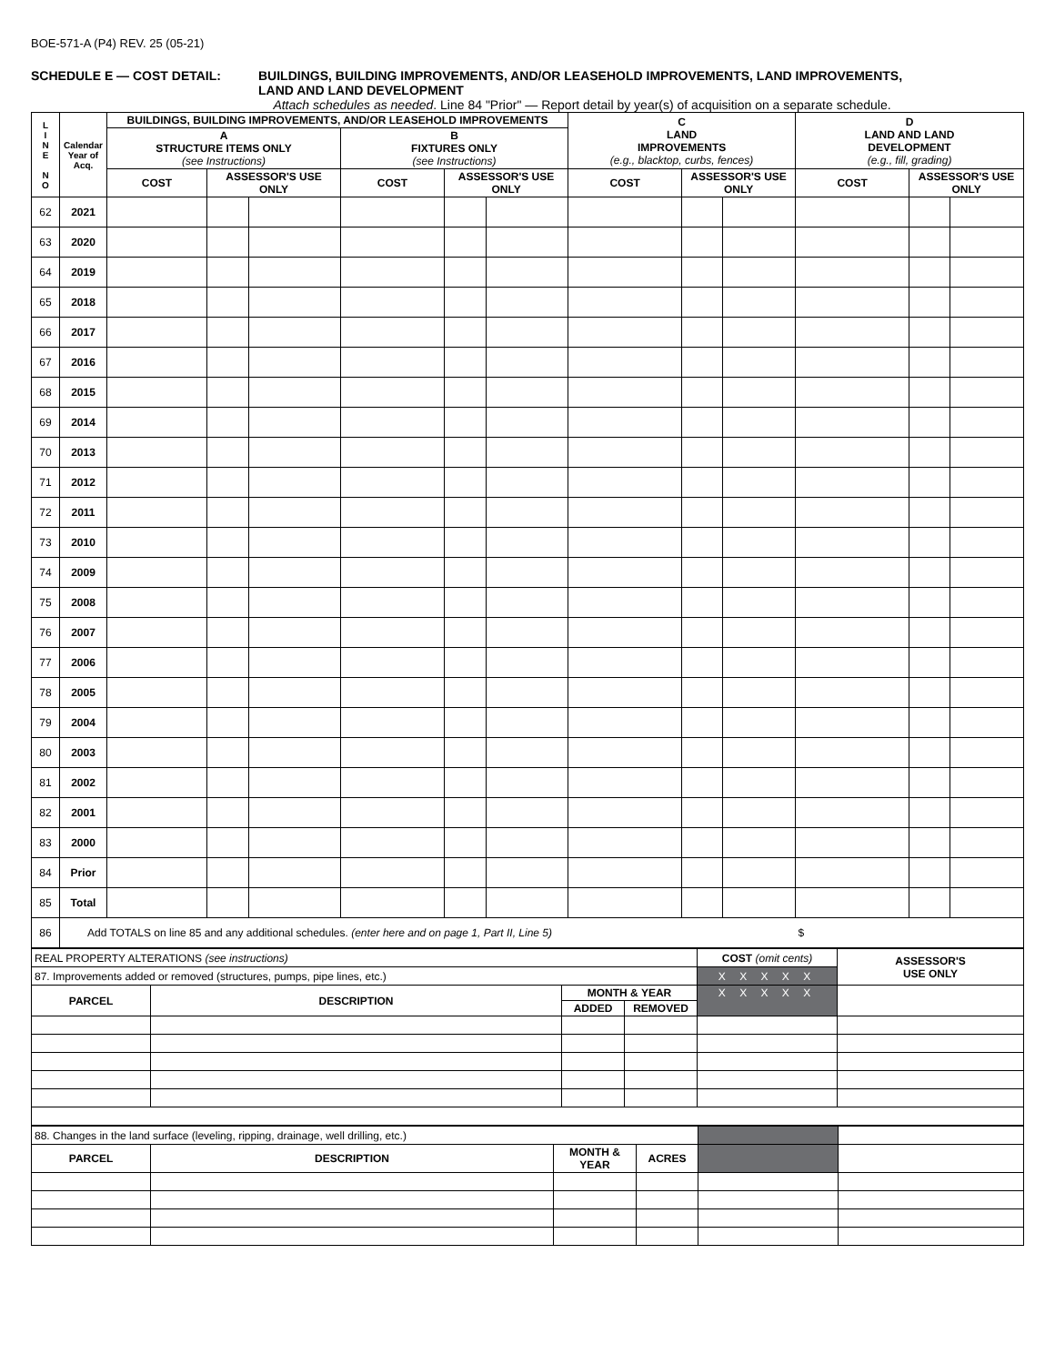BOE-571-A (P4) REV. 25 (05-21)
SCHEDULE E — COST DETAIL: BUILDINGS, BUILDING IMPROVEMENTS, AND/OR LEASEHOLD IMPROVEMENTS, LAND IMPROVEMENTS,
LAND AND LAND DEVELOPMENT
Attach schedules as needed. Line 84 "Prior" — Report detail by year(s) of acquisition on a separate schedule.
| L I N E N O | Calendar Year of Acq. | BUILDINGS, BUILDING IMPROVEMENTS, AND/OR LEASEHOLD IMPROVEMENTS | | | | | | C LAND IMPROVEMENTS (e.g., blacktop, curbs, fences) | | | D LAND AND LAND DEVELOPMENT (e.g., fill, grading) | | |
| --- | --- | --- | --- | --- | --- | --- | --- | --- | --- | --- | --- | --- | --- |
| | | A STRUCTURE ITEMS ONLY (see Instructions) | | | B FIXTURES ONLY (see Instructions) | | | | | | | | |
| | | COST | ASSESSOR'S USE ONLY | | COST | ASSESSOR'S USE ONLY | | COST | ASSESSOR'S USE ONLY | | COST | ASSESSOR'S USE ONLY | |
| 62 | 2021 | | | | | | | | | | | | |
| 63 | 2020 | | | | | | | | | | | | |
| 64 | 2019 | | | | | | | | | | | | |
| 65 | 2018 | | | | | | | | | | | | |
| 66 | 2017 | | | | | | | | | | | | |
| 67 | 2016 | | | | | | | | | | | | |
| 68 | 2015 | | | | | | | | | | | | |
| 69 | 2014 | | | | | | | | | | | | |
| 70 | 2013 | | | | | | | | | | | | |
| 71 | 2012 | | | | | | | | | | | | |
| 72 | 2011 | | | | | | | | | | | | |
| 73 | 2010 | | | | | | | | | | | | |
| 74 | 2009 | | | | | | | | | | | | |
| 75 | 2008 | | | | | | | | | | | | |
| 76 | 2007 | | | | | | | | | | | | |
| 77 | 2006 | | | | | | | | | | | | |
| 78 | 2005 | | | | | | | | | | | | |
| 79 | 2004 | | | | | | | | | | | | |
| 80 | 2003 | | | | | | | | | | | | |
| 81 | 2002 | | | | | | | | | | | | |
| 82 | 2001 | | | | | | | | | | | | |
| 83 | 2000 | | | | | | | | | | | | |
| 84 | Prior | | | | | | | | | | | | |
| 85 | Total | | | | | | | | | | | | |
| 86 | Add TOTALS on line 85 and any additional schedules. (enter here and on page 1, Part II, Line 5) | | | | | | | | | | $ | | |
| REAL PROPERTY ALTERATIONS (see instructions) | | | | COST (omit cents) | ASSESSOR'S USE ONLY |
| 87. Improvements added or removed (structures, pumps, pipe lines, etc.) | | | | X X X X X | |
| PARCEL | DESCRIPTION | MONTH & YEAR | | X X X X X | |
| | | ADDED | REMOVED | | |
| 88. Changes in the land surface (leveling, ripping, drainage, well drilling, etc.) | | | | | |
| PARCEL | DESCRIPTION | MONTH & YEAR | ACRES | | |